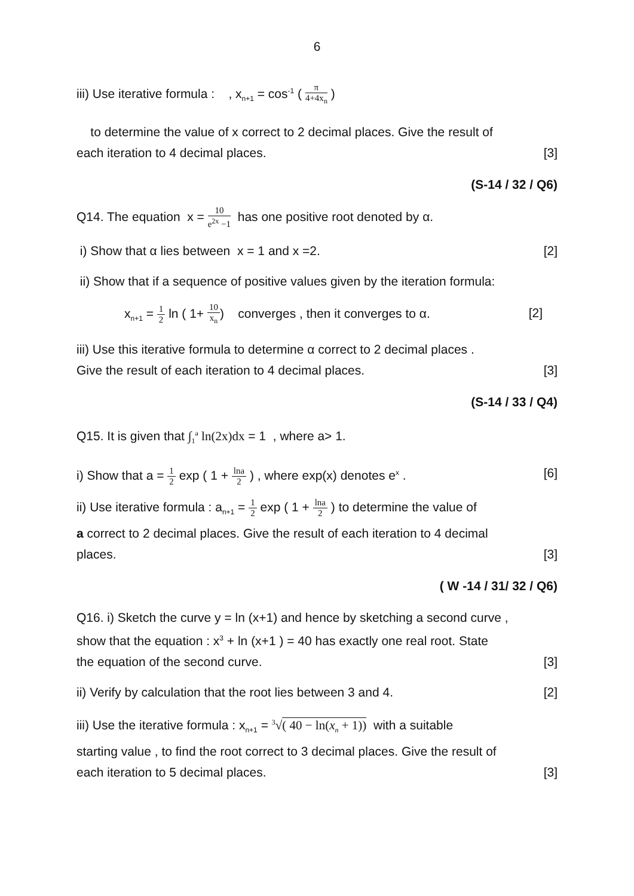6
iii) Use iterative formula : , x<sub>n+1</sub> = cos<sup>-1</sup> ( π 4+4x<sub>n</sub> )
to determine the value of x correct to 2 decimal places. Give the result of
each iteration to 4 decimal places. [3]
(S-14 / 32 / Q6)
Q14. The equation x = 10 e<sup>2x</sup> −1 has one positive root denoted by α.
i) Show that α lies between x = 1 and x =2. [2]
ii) Show that if a sequence of positive values given by the iteration formula:
x<sub>n+1</sub> = 1 2 ln ( 1+ 10 x<sub>n</sub>) converges , then it converges to α. [2]
iii) Use this iterative formula to determine α correct to 2 decimal places .
Give the result of each iteration to 4 decimal places. [3]
(S-14 / 33 / Q4)
Q15. It is given that ∫<sub>1</sub><sup>a</sup> ln(2x)dx = 1 , where a> 1.
i) Show that a = 1 2 exp ( 1 + lna 2 ) , where exp(x) denotes e<sup>x</sup> . [6]
ii) Use iterative formula : a<sub>n+1</sub> = 1 2 exp ( 1 + lna 2 ) to determine the value of
a correct to 2 decimal places. Give the result of each iteration to 4 decimal
places. [3]
( W -14 / 31/ 32 / Q6)
Q16. i) Sketch the curve y = ln (x+1) and hence by sketching a second curve ,
show that the equation : x<sup>3</sup> + ln (x+1 ) = 40 has exactly one real root. State
the equation of the second curve. [3]
ii) Verify by calculation that the root lies between 3 and 4. [2]
iii) Use the iterative formula : x<sub>n+1</sub> = <sup>3</sup>√( 40 − ln(x<sub>n</sub> + 1)) with a suitable
starting value , to find the root correct to 3 decimal places. Give the result of
each iteration to 5 decimal places. [3]